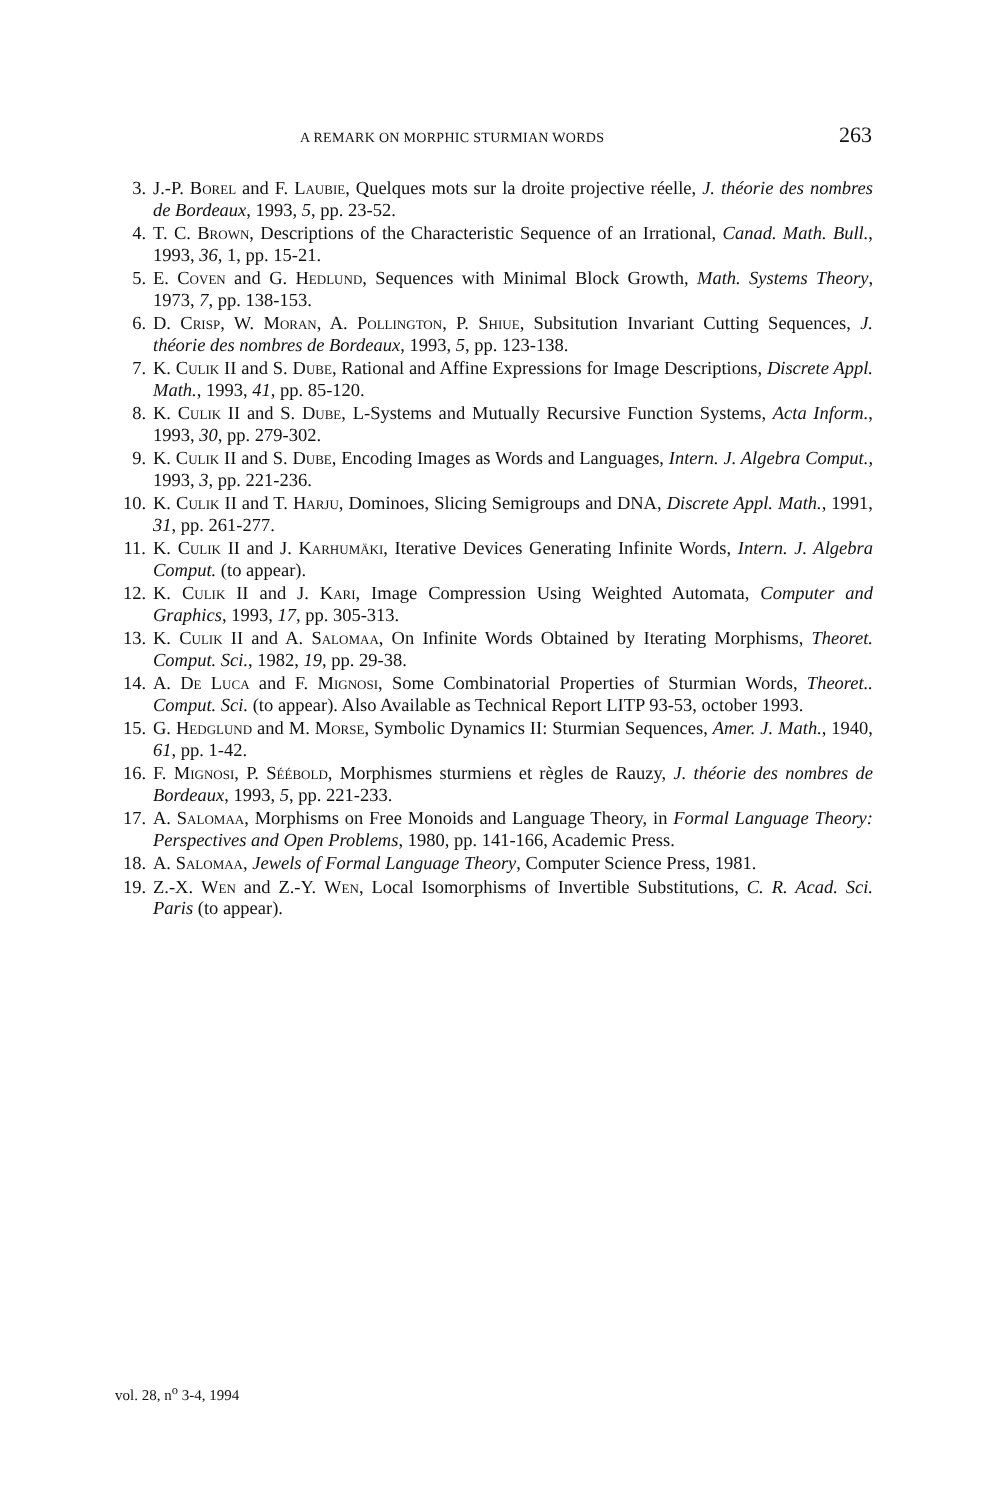A REMARK ON MORPHIC STURMIAN WORDS 263
3. J.-P. Borel and F. Laubie, Quelques mots sur la droite projective réelle, J. théorie des nombres de Bordeaux, 1993, 5, pp. 23-52.
4. T. C. Brown, Descriptions of the Characteristic Sequence of an Irrational, Canad. Math. Bull., 1993, 36, 1, pp. 15-21.
5. E. Coven and G. Hedlund, Sequences with Minimal Block Growth, Math. Systems Theory, 1973, 7, pp. 138-153.
6. D. Crisp, W. Moran, A. Pollington, P. Shiue, Subsitution Invariant Cutting Sequences, J. théorie des nombres de Bordeaux, 1993, 5, pp. 123-138.
7. K. Culik II and S. Dube, Rational and Affine Expressions for Image Descriptions, Discrete Appl. Math., 1993, 41, pp. 85-120.
8. K. Culik II and S. Dube, L-Systems and Mutually Recursive Function Systems, Acta Inform., 1993, 30, pp. 279-302.
9. K. Culik II and S. Dube, Encoding Images as Words and Languages, Intern. J. Algebra Comput., 1993, 3, pp. 221-236.
10. K. Culik II and T. Harju, Dominoes, Slicing Semigroups and DNA, Discrete Appl. Math., 1991, 31, pp. 261-277.
11. K. Culik II and J. Karhumäki, Iterative Devices Generating Infinite Words, Intern. J. Algebra Comput. (to appear).
12. K. Culik II and J. Kari, Image Compression Using Weighted Automata, Computer and Graphics, 1993, 17, pp. 305-313.
13. K. Culik II and A. Salomaa, On Infinite Words Obtained by Iterating Morphisms, Theoret. Comput. Sci., 1982, 19, pp. 29-38.
14. A. De Luca and F. Mignosi, Some Combinatorial Properties of Sturmian Words, Theoret.. Comput. Sci. (to appear). Also Available as Technical Report LITP 93-53, october 1993.
15. G. Hedglund and M. Morse, Symbolic Dynamics II: Sturmian Sequences, Amer. J. Math., 1940, 61, pp. 1-42.
16. F. Mignosi, P. Séébold, Morphismes sturmiens et règles de Rauzy, J. théorie des nombres de Bordeaux, 1993, 5, pp. 221-233.
17. A. Salomaa, Morphisms on Free Monoids and Language Theory, in Formal Language Theory: Perspectives and Open Problems, 1980, pp. 141-166, Academic Press.
18. A. Salomaa, Jewels of Formal Language Theory, Computer Science Press, 1981.
19. Z.-X. Wen and Z.-Y. Wen, Local Isomorphisms of Invertible Substitutions, C. R. Acad. Sci. Paris (to appear).
vol. 28, n<sup>o</sup> 3-4, 1994